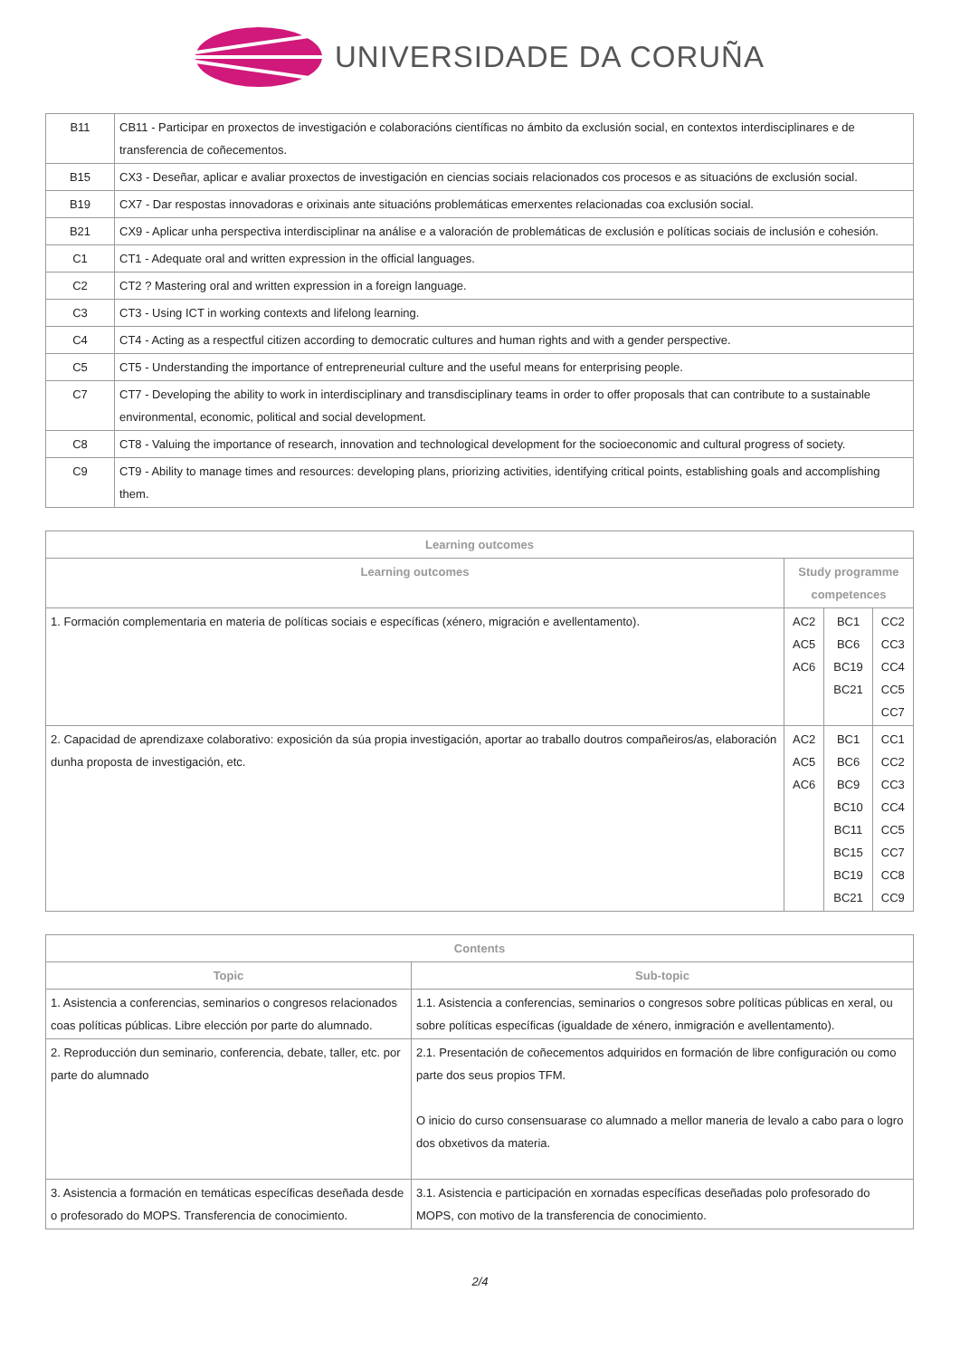UNIVERSIDADE DA CORUÑA
| B11 | CB11 - Participar en proxectos de investigación e colaboracións científicas no ámbito da exclusión social, en contextos interdisciplinares e de transferencia de coñecementos. |
| B15 | CX3 - Deseñar, aplicar e avaliar proxectos de investigación en ciencias sociais relacionados cos procesos e as situacións de exclusión social. |
| B19 | CX7 - Dar respostas innovadoras e orixinais ante situacións problemáticas emerxentes relacionadas coa exclusión social. |
| B21 | CX9 - Aplicar unha perspectiva interdisciplinar na análise e a valoración de problemáticas de exclusión e políticas sociais de inclusión e cohesión. |
| C1 | CT1 - Adequate oral and written expression in the official languages. |
| C2 | CT2 ? Mastering oral and written expression in a foreign language. |
| C3 | CT3 - Using ICT in working contexts and lifelong learning. |
| C4 | CT4 - Acting as a respectful citizen according to democratic cultures and human rights and with a gender perspective. |
| C5 | CT5 - Understanding the importance of entrepreneurial culture and the useful means for enterprising people. |
| C7 | CT7 - Developing the ability to work in interdisciplinary and transdisciplinary teams in order to offer proposals that can contribute to a sustainable environmental, economic, political and social development. |
| C8 | CT8 - Valuing the importance of research, innovation and technological development for the socioeconomic and cultural progress of society. |
| C9 | CT9 - Ability to manage times and resources: developing plans, priorizing activities, identifying critical points, establishing goals and accomplishing them. |
| Learning outcomes | | | |
| --- | --- | --- | --- |
| Learning outcomes | Study programme competences | | |
| 1. Formación complementaria en materia de políticas sociais e específicas (xénero, migración e avellentamento). | AC2 AC5 AC6 | BC1 BC6 BC19 BC21 | CC2 CC3 CC4 CC5 CC7 |
| 2. Capacidad de aprendizaxe colaborativo: exposición da súa propia investigación, aportar ao traballo doutros compañeiros/as, elaboración dunha proposta de investigación, etc. | AC2 AC5 AC6 | BC1 BC6 BC9 BC10 BC11 BC15 BC19 BC21 | CC1 CC2 CC3 CC4 CC5 CC7 CC8 CC9 |
| Contents | |
| --- | --- |
| Topic | Sub-topic |
| 1. Asistencia a conferencias, seminarios o congresos relacionados coas políticas públicas. Libre elección por parte do alumnado. | 1.1. Asistencia a conferencias, seminarios o congresos sobre políticas públicas en xeral, ou sobre políticas específicas (igualdade de xénero, inmigración e avellentamento). |
| 2. Reproducción dun seminario, conferencia, debate, taller, etc. por parte do alumnado | 2.1. Presentación de coñecementos adquiridos en formación de libre configuración ou como parte dos seus propios TFM. O inicio do curso consensuarase co alumnado a mellor maneria de levalo a cabo para o logro dos obxetivos da materia. |
| 3. Asistencia a formación en temáticas específicas deseñada desde o profesorado do MOPS. Transferencia de conocimiento. | 3.1. Asistencia e participación en xornadas específicas deseñadas polo profesorado do MOPS, con motivo de la transferencia de conocimiento. |
2/4